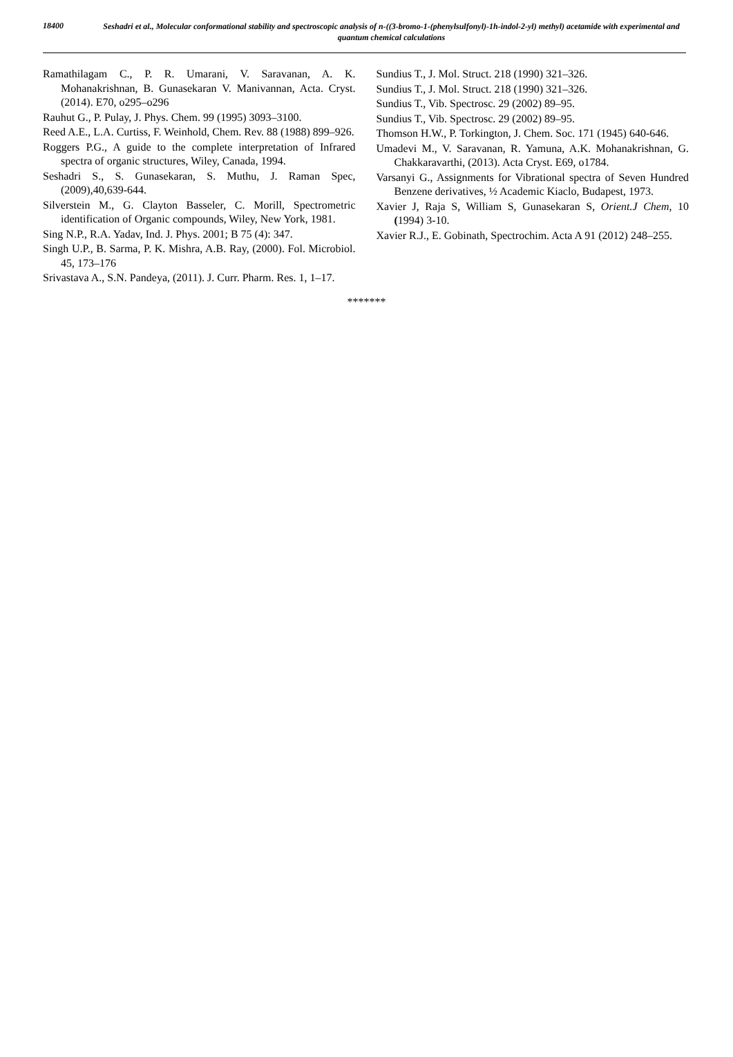18400
Seshadri et al., Molecular conformational stability and spectroscopic analysis of n-((3-bromo-1-(phenylsulfonyl)-1h-indol-2-yl) methyl) acetamide with experimental and quantum chemical calculations
Ramathilagam C., P. R. Umarani, V. Saravanan, A. K. Mohanakrishnan, B. Gunasekaran V. Manivannan, Acta. Cryst.(2014). E70, o295–o296
Rauhut G., P. Pulay, J. Phys. Chem. 99 (1995) 3093–3100.
Reed A.E., L.A. Curtiss, F. Weinhold, Chem. Rev. 88 (1988) 899–926.
Roggers P.G., A guide to the complete interpretation of Infrared spectra of organic structures, Wiley, Canada, 1994.
Seshadri S., S. Gunasekaran, S. Muthu, J. Raman Spec, (2009),40,639-644.
Silverstein M., G. Clayton Basseler, C. Morill, Spectrometric identification of Organic compounds, Wiley, New York, 1981.
Sing N.P., R.A. Yadav, Ind. J. Phys. 2001; B 75 (4): 347.
Singh U.P., B. Sarma, P. K. Mishra, A.B. Ray, (2000). Fol. Microbiol. 45, 173–176
Srivastava A., S.N. Pandeya, (2011). J. Curr. Pharm. Res. 1, 1–17.
Sundius T., J. Mol. Struct. 218 (1990) 321–326.
Sundius T., J. Mol. Struct. 218 (1990) 321–326.
Sundius T., Vib. Spectrosc. 29 (2002) 89–95.
Sundius T., Vib. Spectrosc. 29 (2002) 89–95.
Thomson H.W., P. Torkington, J. Chem. Soc. 171 (1945) 640-646.
Umadevi M., V. Saravanan, R. Yamuna, A.K. Mohanakrishnan, G. Chakkaravarthi, (2013). Acta Cryst. E69, o1784.
Varsanyi G., Assignments for Vibrational spectra of Seven Hundred Benzene derivatives, ½ Academic Kiaclo, Budapest, 1973.
Xavier J, Raja S, William S, Gunasekaran S, Orient.J Chem, 10 (1994) 3-10.
Xavier R.J., E. Gobinath, Spectrochim. Acta A 91 (2012) 248–255.
*******